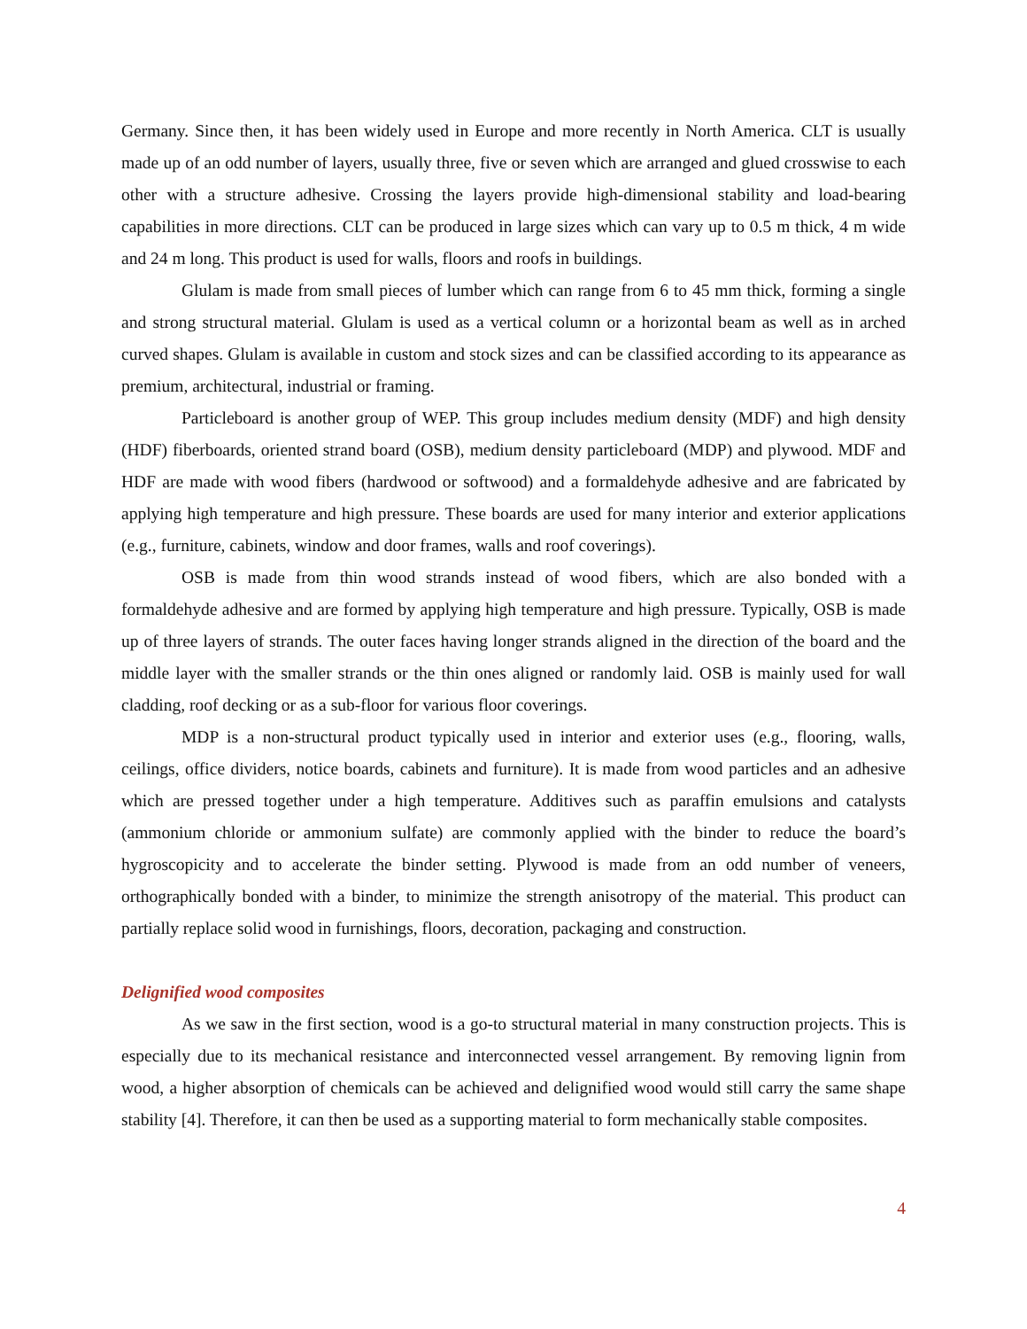Germany. Since then, it has been widely used in Europe and more recently in North America. CLT is usually made up of an odd number of layers, usually three, five or seven which are arranged and glued crosswise to each other with a structure adhesive. Crossing the layers provide high-dimensional stability and load-bearing capabilities in more directions. CLT can be produced in large sizes which can vary up to 0.5 m thick, 4 m wide and 24 m long. This product is used for walls, floors and roofs in buildings.
Glulam is made from small pieces of lumber which can range from 6 to 45 mm thick, forming a single and strong structural material. Glulam is used as a vertical column or a horizontal beam as well as in arched curved shapes. Glulam is available in custom and stock sizes and can be classified according to its appearance as premium, architectural, industrial or framing.
Particleboard is another group of WEP. This group includes medium density (MDF) and high density (HDF) fiberboards, oriented strand board (OSB), medium density particleboard (MDP) and plywood. MDF and HDF are made with wood fibers (hardwood or softwood) and a formaldehyde adhesive and are fabricated by applying high temperature and high pressure. These boards are used for many interior and exterior applications (e.g., furniture, cabinets, window and door frames, walls and roof coverings).
OSB is made from thin wood strands instead of wood fibers, which are also bonded with a formaldehyde adhesive and are formed by applying high temperature and high pressure. Typically, OSB is made up of three layers of strands. The outer faces having longer strands aligned in the direction of the board and the middle layer with the smaller strands or the thin ones aligned or randomly laid. OSB is mainly used for wall cladding, roof decking or as a sub-floor for various floor coverings.
MDP is a non-structural product typically used in interior and exterior uses (e.g., flooring, walls, ceilings, office dividers, notice boards, cabinets and furniture). It is made from wood particles and an adhesive which are pressed together under a high temperature. Additives such as paraffin emulsions and catalysts (ammonium chloride or ammonium sulfate) are commonly applied with the binder to reduce the board’s hygroscopicity and to accelerate the binder setting. Plywood is made from an odd number of veneers, orthographically bonded with a binder, to minimize the strength anisotropy of the material. This product can partially replace solid wood in furnishings, floors, decoration, packaging and construction.
Delignified wood composites
As we saw in the first section, wood is a go-to structural material in many construction projects. This is especially due to its mechanical resistance and interconnected vessel arrangement. By removing lignin from wood, a higher absorption of chemicals can be achieved and delignified wood would still carry the same shape stability [4]. Therefore, it can then be used as a supporting material to form mechanically stable composites.
4